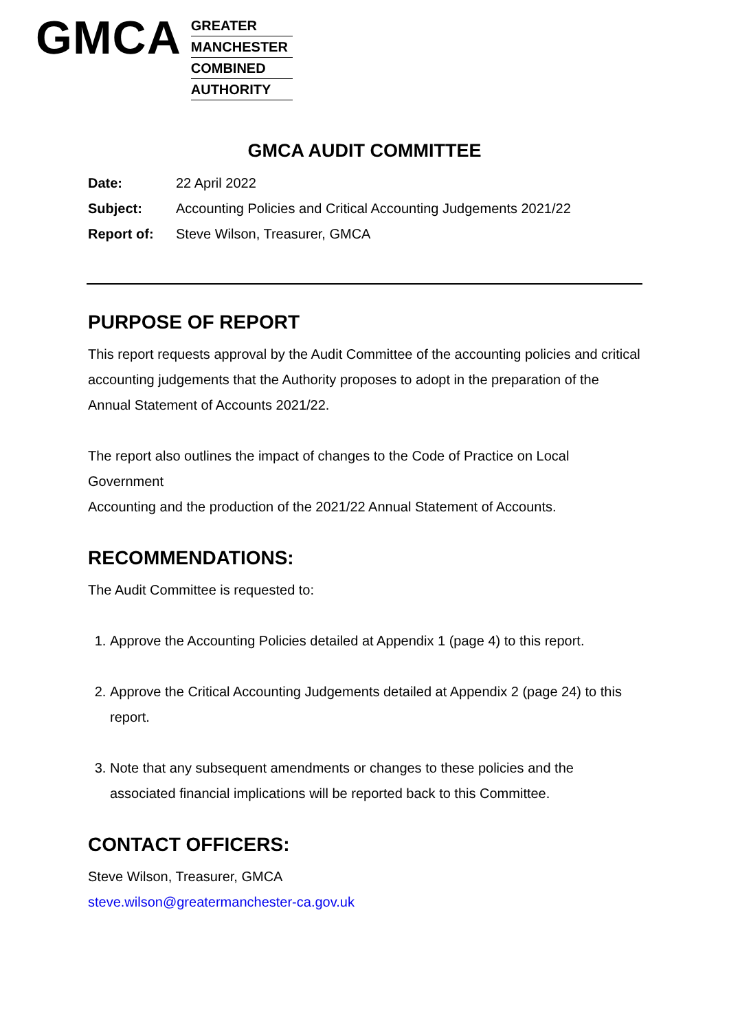GMCA
GREATER
MANCHESTER
COMBINED
AUTHORITY
GMCA AUDIT COMMITTEE
Date: 22 April 2022
Subject: Accounting Policies and Critical Accounting Judgements 2021/22
Report of: Steve Wilson, Treasurer, GMCA
PURPOSE OF REPORT
This report requests approval by the Audit Committee of the accounting policies and critical accounting judgements that the Authority proposes to adopt in the preparation of the Annual Statement of Accounts 2021/22.
The report also outlines the impact of changes to the Code of Practice on Local Government
Accounting and the production of the 2021/22 Annual Statement of Accounts.
RECOMMENDATIONS:
The Audit Committee is requested to:
1. Approve the Accounting Policies detailed at Appendix 1 (page 4) to this report.
2. Approve the Critical Accounting Judgements detailed at Appendix 2 (page 24) to this report.
3. Note that any subsequent amendments or changes to these policies and the associated financial implications will be reported back to this Committee.
CONTACT OFFICERS:
Steve Wilson, Treasurer, GMCA
steve.wilson@greatermanchester-ca.gov.uk